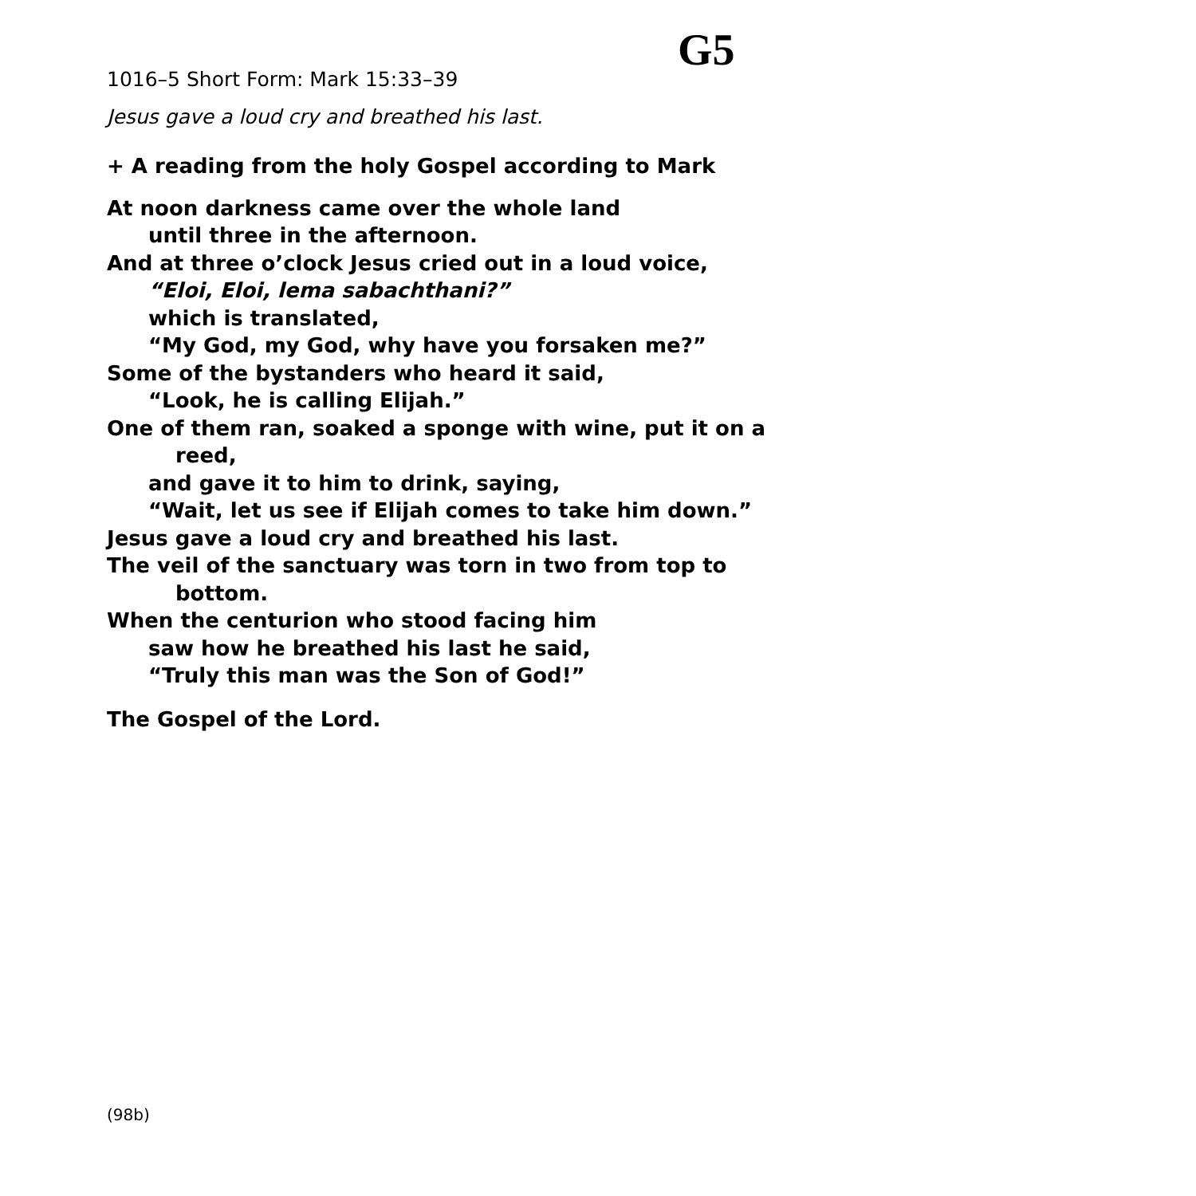G5
1016–5 Short Form: Mark 15:33–39
Jesus gave a loud cry and breathed his last.
+ A reading from the holy Gospel according to Mark
At noon darkness came over the whole land
until three in the afternoon.
And at three o’clock Jesus cried out in a loud voice,
“Eloi, Eloi, lema sabachthani?”
which is translated,
“My God, my God, why have you forsaken me?”
Some of the bystanders who heard it said,
“Look, he is calling Elijah.”
One of them ran, soaked a sponge with wine, put it on a
reed,
and gave it to him to drink, saying,
“Wait, let us see if Elijah comes to take him down.”
Jesus gave a loud cry and breathed his last.
The veil of the sanctuary was torn in two from top to
bottom.
When the centurion who stood facing him
saw how he breathed his last he said,
“Truly this man was the Son of God!”
The Gospel of the Lord.
(98b)